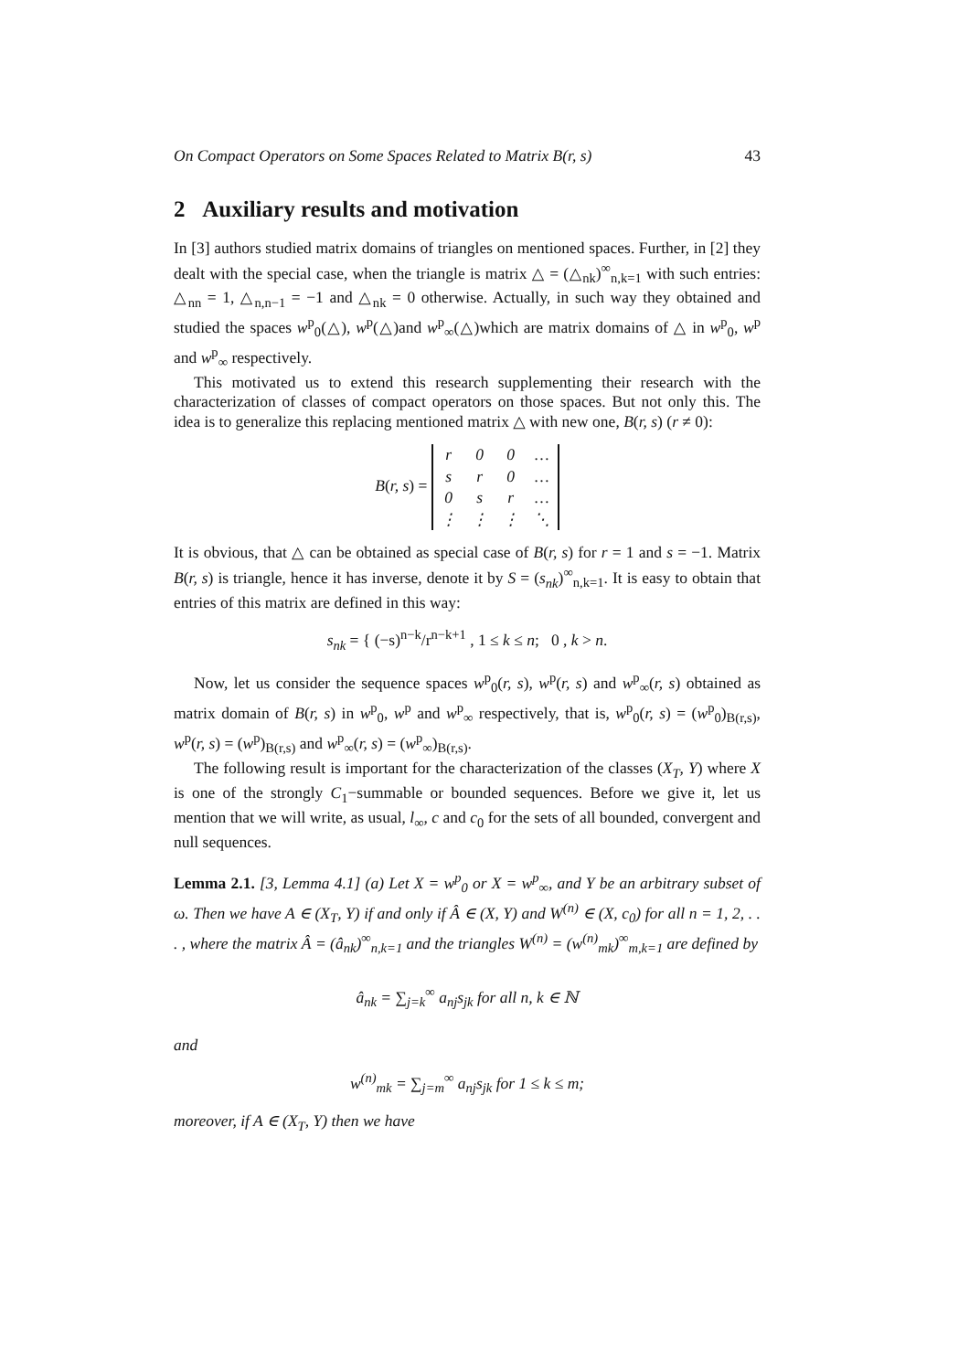On Compact Operators on Some Spaces Related to Matrix B(r, s) 43
2 Auxiliary results and motivation
In [3] authors studied matrix domains of triangles on mentioned spaces. Further, in [2] they dealt with the special case, when the triangle is matrix △ = (△<sub>nk</sub>)<sup>∞</sup><sub>n,k=1</sub> with such entries: △<sub>nn</sub> = 1, △<sub>n,n−1</sub> = −1 and △<sub>nk</sub> = 0 otherwise. Actually, in such way they obtained and studied the spaces w<sup>p</sup><sub>0</sub>(△), w<sup>p</sup>(△)and w<sup>p</sup><sub>∞</sub>(△)which are matrix domains of △ in w<sup>p</sup><sub>0</sub>, w<sup>p</sup> and w<sup>p</sup><sub>∞</sub> respectively.
This motivated us to extend this research supplementing their research with the characterization of classes of compact operators on those spaces. But not only this. The idea is to generalize this replacing mentioned matrix △ with new one, B(r, s) (r ≠ 0):
B(r, s) =
| r | 0 | 0 | … |
| s | r | 0 | … |
| 0 | s | r | … |
| ⋮ | ⋮ | ⋮ | ⋱ |
It is obvious, that △ can be obtained as special case of B(r, s) for r = 1 and s = −1. Matrix B(r, s) is triangle, hence it has inverse, denote it by S = (s<sub>nk</sub>)<sup>∞</sup><sub>n,k=1</sub>. It is easy to obtain that entries of this matrix are defined in this way:
s<sub>nk</sub> = { (−s)<sup>n−k</sup>/r<sup>n−k+1</sup> , 1 ≤ k ≤ n; 0 , k > n.
Now, let us consider the sequence spaces w<sup>p</sup><sub>0</sub>(r, s), w<sup>p</sup>(r, s) and w<sup>p</sup><sub>∞</sub>(r, s) obtained as matrix domain of B(r, s) in w<sup>p</sup><sub>0</sub>, w<sup>p</sup> and w<sup>p</sup><sub>∞</sub> respectively, that is, w<sup>p</sup><sub>0</sub>(r, s) = (w<sup>p</sup><sub>0</sub>)<sub>B(r,s)</sub>, w<sup>p</sup>(r, s) = (w<sup>p</sup>)<sub>B(r,s)</sub> and w<sup>p</sup><sub>∞</sub>(r, s) = (w<sup>p</sup><sub>∞</sub>)<sub>B(r,s)</sub>.
The following result is important for the characterization of the classes (X<sub>T</sub>, Y) where X is one of the strongly C<sub>1</sub>−summable or bounded sequences. Before we give it, let us mention that we will write, as usual, l<sub>∞</sub>, c and c<sub>0</sub> for the sets of all bounded, convergent and null sequences.
Lemma 2.1. [3, Lemma 4.1] (a) Let X = w<sup>p</sup><sub>0</sub> or X = w<sup>p</sup><sub>∞</sub>, and Y be an arbitrary subset of ω. Then we have A ∈ (X<sub>T</sub>, Y) if and only if Â ∈ (X, Y) and W<sup>(n)</sup> ∈ (X, c<sub>0</sub>) for all n = 1, 2, . . . , where the matrix Â = (â<sub>nk</sub>)<sup>∞</sup><sub>n,k=1</sub> and the triangles W<sup>(n)</sup> = (w<sup>(n)</sup><sub>mk</sub>)<sup>∞</sup><sub>m,k=1</sub> are defined by
â<sub>nk</sub> = ∑<sub>j=k</sub><sup>∞</sup> a<sub>nj</sub>s<sub>jk</sub> for all n, k ∈ ℕ
and
w<sup>(n)</sup><sub>mk</sub> = ∑<sub>j=m</sub><sup>∞</sup> a<sub>nj</sub>s<sub>jk</sub> for 1 ≤ k ≤ m;
moreover, if A ∈ (X<sub>T</sub>, Y) then we have